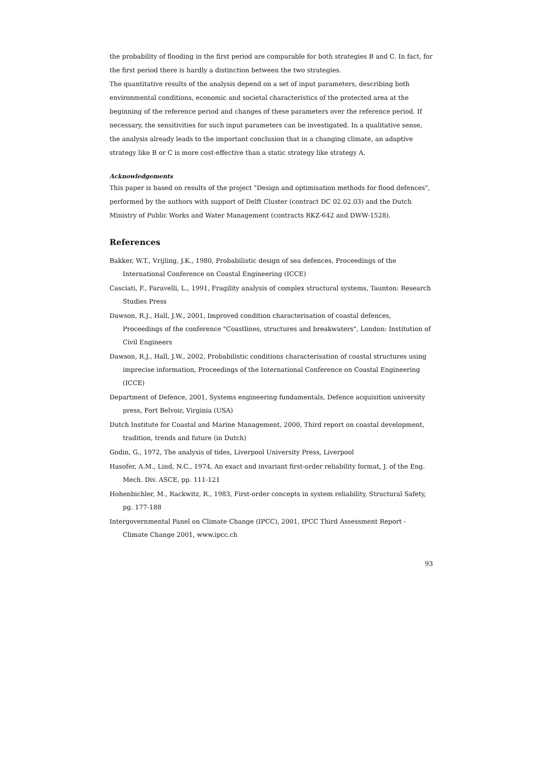the probability of flooding in the first period are comparable for both strategies B and C. In fact, for the first period there is hardly a distinction between the two strategies.
The quantitative results of the analysis depend on a set of input parameters, describing both environmental conditions, economic and societal characteristics of the protected area at the beginning of the reference period and changes of these parameters over the reference period. If necessary, the sensitivities for such input parameters can be investigated. In a qualitative sense, the analysis already leads to the important conclusion that in a changing climate, an adaptive strategy like B or C is more cost-effective than a static strategy like strategy A.
Acknowledgements
This paper is based on results of the project "Design and optimisation methods for flood defences", performed by the authors with support of Delft Cluster (contract DC 02.02.03) and the Dutch Ministry of Public Works and Water Management (contracts RKZ-642 and DWW-1528).
References
Bakker, W.T., Vrijling, J.K., 1980, Probabilistic design of sea defences, Proceedings of the International Conference on Coastal Engineering (ICCE)
Casciati, F., Faravelli, L., 1991, Fragility analysis of complex structural systems, Taunton: Research Studies Press
Dawson, R.J., Hall, J.W., 2001, Improved condition characterisation of coastal defences, Proceedings of the conference "Coastlines, structures and breakwaters", London: Institution of Civil Engineers
Dawson, R.J., Hall, J.W., 2002, Probabilistic conditions characterisation of coastal structures using imprecise information, Proceedings of the International Conference on Coastal Engineering (ICCE)
Department of Defence, 2001, Systems engineering fundamentals, Defence acquisition university press, Fort Belvoir, Virginia (USA)
Dutch Institute for Coastal and Marine Management, 2000, Third report on coastal development, tradition, trends and future (in Dutch)
Godin, G., 1972, The analysis of tides, Liverpool University Press, Liverpool
Hasofer, A.M., Lind, N.C., 1974, An exact and invariant first-order reliability format, J. of the Eng. Mech. Div. ASCE, pp. 111-121
Hohenbichler, M., Rackwitz, R., 1983, First-order concepts in system reliability, Structural Safety, pg. 177-188
Intergovernmental Panel on Climate Change (IPCC), 2001, IPCC Third Assessment Report - Climate Change 2001, www.ipcc.ch
93